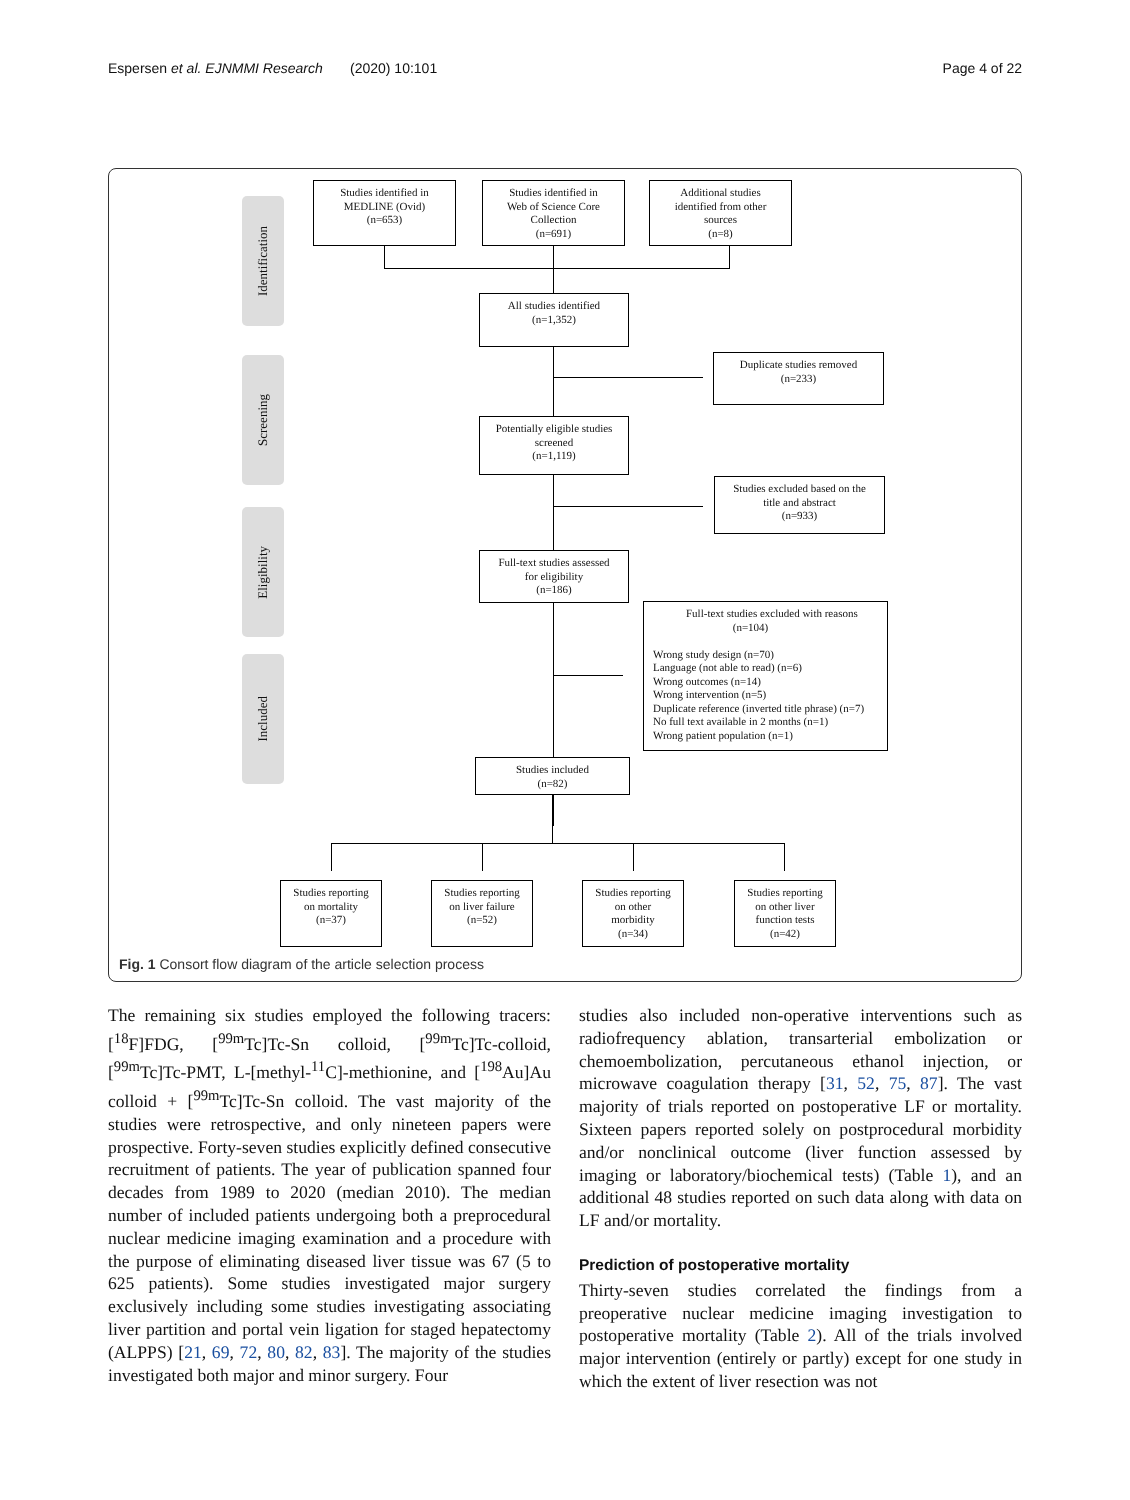Espersen et al. EJNMMI Research (2020) 10:101 Page 4 of 22
Identification
Screening
Eligibility
Included
Studies identified in
MEDLINE (Ovid)
(n=653)
Studies identified in
Web of Science Core
Collection
(n=691)
Additional studies
identified from other
sources
(n=8)
All studies identified
(n=1,352)
Duplicate studies removed
(n=233)
Potentially eligible studies
screened
(n=1,119)
Studies excluded based on the
title and abstract
(n=933)
Full-text studies assessed
for eligibility
(n=186)
Full-text studies excluded with reasons
(n=104)
Wrong study design (n=70)
Language (not able to read) (n=6)
Wrong outcomes (n=14)
Wrong intervention (n=5)
Duplicate reference (inverted title phrase) (n=7)
No full text available in 2 months (n=1)
Wrong patient population (n=1)
Studies included
(n=82)
Studies reporting
on mortality
(n=37)
Studies reporting
on liver failure
(n=52)
Studies reporting
on other
morbidity
(n=34)
Studies reporting
on other liver
function tests
(n=42)
Fig. 1 Consort flow diagram of the article selection process
The remaining six studies employed the following tracers: [<sup>18</sup>F]FDG, [<sup>99m</sup>Tc]Tc-Sn colloid, [<sup>99m</sup>Tc]Tc-colloid, [<sup>99m</sup>Tc]Tc-PMT, L-[methyl-<sup>11</sup>C]-methionine, and [<sup>198</sup>Au]Au colloid + [<sup>99m</sup>Tc]Tc-Sn colloid. The vast majority of the studies were retrospective, and only nineteen papers were prospective. Forty-seven studies explicitly defined consecutive recruitment of patients. The year of publication spanned four decades from 1989 to 2020 (median 2010). The median number of included patients undergoing both a preprocedural nuclear medicine imaging examination and a procedure with the purpose of eliminating diseased liver tissue was 67 (5 to 625 patients). Some studies investigated major surgery exclusively including some studies investigating associating liver partition and portal vein ligation for staged hepatectomy (ALPPS) [21, 69, 72, 80, 82, 83]. The majority of the studies investigated both major and minor surgery. Four
studies also included non-operative interventions such as radiofrequency ablation, transarterial embolization or chemoembolization, percutaneous ethanol injection, or microwave coagulation therapy [31, 52, 75, 87]. The vast majority of trials reported on postoperative LF or mortality. Sixteen papers reported solely on postprocedural morbidity and/or nonclinical outcome (liver function assessed by imaging or laboratory/biochemical tests) (Table 1), and an additional 48 studies reported on such data along with data on LF and/or mortality.
Prediction of postoperative mortality
Thirty-seven studies correlated the findings from a preoperative nuclear medicine imaging investigation to postoperative mortality (Table 2). All of the trials involved major intervention (entirely or partly) except for one study in which the extent of liver resection was not